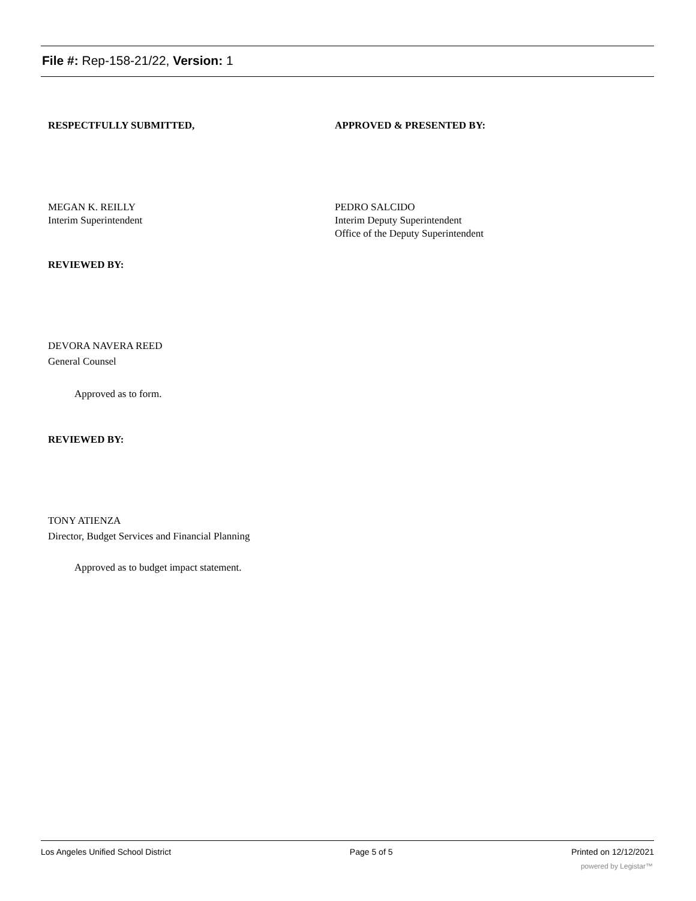File #: Rep-158-21/22, Version: 1
RESPECTFULLY SUBMITTED, APPROVED & PRESENTED BY:
MEGAN K. REILLY
Interim Superintendent
PEDRO SALCIDO
Interim Deputy Superintendent
Office of the Deputy Superintendent
REVIEWED BY:
DEVORA NAVERA REED
General Counsel
Approved as to form.
REVIEWED BY:
TONY ATIENZA
Director, Budget Services and Financial Planning
Approved as to budget impact statement.
Los Angeles Unified School District Page 5 of 5 Printed on 12/12/2021
powered by Legistar™